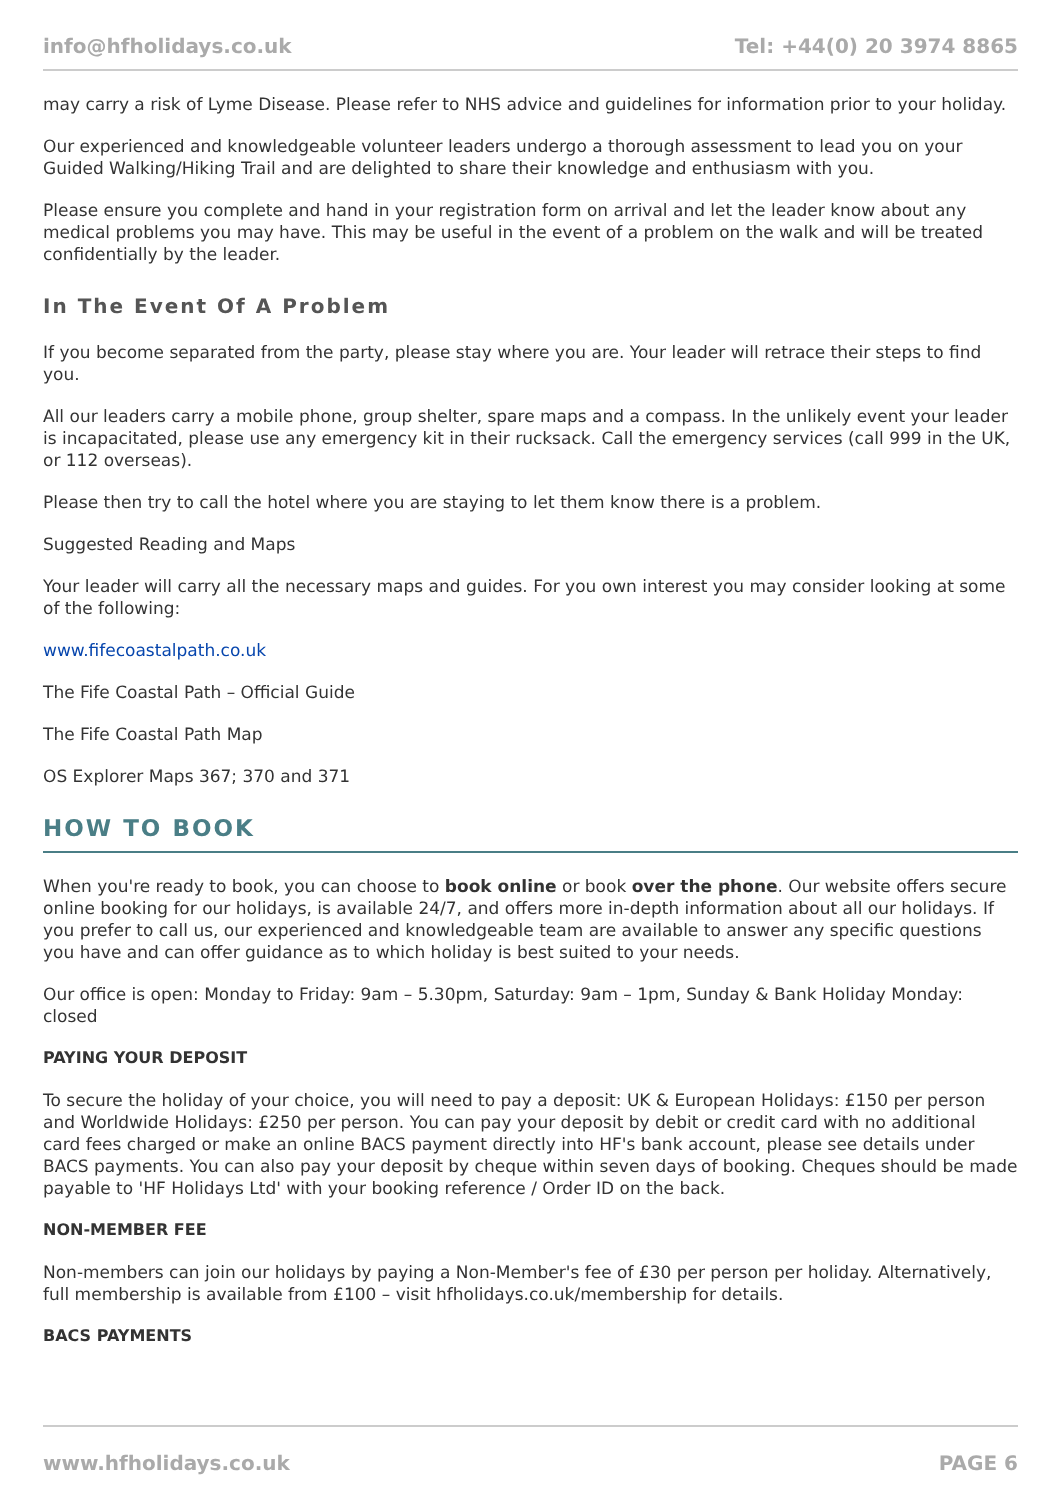info@hfholidays.co.uk Tel: +44(0) 20 3974 8865
may carry a risk of Lyme Disease. Please refer to NHS advice and guidelines for information prior to your holiday.
Our experienced and knowledgeable volunteer leaders undergo a thorough assessment to lead you on your Guided Walking/Hiking Trail and are delighted to share their knowledge and enthusiasm with you.
Please ensure you complete and hand in your registration form on arrival and let the leader know about any medical problems you may have. This may be useful in the event of a problem on the walk and will be treated confidentially by the leader.
In The Event Of A Problem
If you become separated from the party, please stay where you are. Your leader will retrace their steps to find you.
All our leaders carry a mobile phone, group shelter, spare maps and a compass. In the unlikely event your leader is incapacitated, please use any emergency kit in their rucksack. Call the emergency services (call 999 in the UK, or 112 overseas).
Please then try to call the hotel where you are staying to let them know there is a problem.
Suggested Reading and Maps
Your leader will carry all the necessary maps and guides. For you own interest you may consider looking at some of the following:
www.fifecoastalpath.co.uk
The Fife Coastal Path – Official Guide
The Fife Coastal Path Map
OS Explorer Maps 367; 370 and 371
HOW TO BOOK
When you're ready to book, you can choose to book online or book over the phone. Our website offers secure online booking for our holidays, is available 24/7, and offers more in-depth information about all our holidays. If you prefer to call us, our experienced and knowledgeable team are available to answer any specific questions you have and can offer guidance as to which holiday is best suited to your needs.
Our office is open: Monday to Friday: 9am – 5.30pm, Saturday: 9am – 1pm, Sunday & Bank Holiday Monday: closed
PAYING YOUR DEPOSIT
To secure the holiday of your choice, you will need to pay a deposit: UK & European Holidays: £150 per person and Worldwide Holidays: £250 per person. You can pay your deposit by debit or credit card with no additional card fees charged or make an online BACS payment directly into HF's bank account, please see details under BACS payments. You can also pay your deposit by cheque within seven days of booking. Cheques should be made payable to 'HF Holidays Ltd' with your booking reference / Order ID on the back.
NON-MEMBER FEE
Non-members can join our holidays by paying a Non-Member's fee of £30 per person per holiday. Alternatively, full membership is available from £100 – visit hfholidays.co.uk/membership for details.
BACS PAYMENTS
www.hfholidays.co.uk PAGE 6